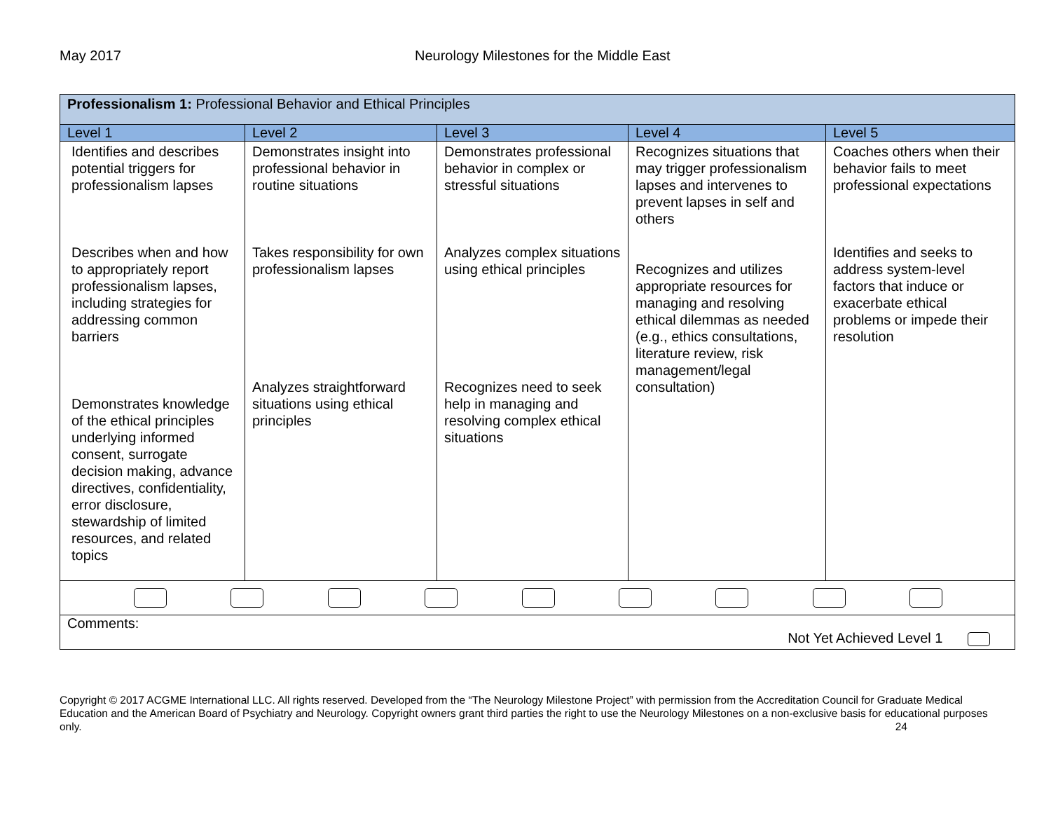May 2017 Neurology Milestones for the Middle East
| Professionalism 1: Professional Behavior and Ethical Principles | | | | |
| Level 1 | Level 2 | Level 3 | Level 4 | Level 5 |
| Identifies and describes potential triggers for professionalism lapses Describes when and how to appropriately report professionalism lapses, including strategies for addressing common barriers Demonstrates knowledge of the ethical principles underlying informed consent, surrogate decision making, advance directives, confidentiality, error disclosure, stewardship of limited resources, and related topics | Demonstrates insight into professional behavior in routine situations Takes responsibility for own professionalism lapses Analyzes straightforward situations using ethical principles | Demonstrates professional behavior in complex or stressful situations Analyzes complex situations using ethical principles Recognizes need to seek help in managing and resolving complex ethical situations | Recognizes situations that may trigger professionalism lapses and intervenes to prevent lapses in self and others Recognizes and utilizes appropriate resources for managing and resolving ethical dilemmas as needed (e.g., ethics consultations, literature review, risk management/legal consultation) | Coaches others when their behavior fails to meet professional expectations Identifies and seeks to address system-level factors that induce or exacerbate ethical problems or impede their resolution |
| Comments: Not Yet Achieved Level 1 | | | | |
Copyright © 2017 ACGME International LLC. All rights reserved. Developed from the “The Neurology Milestone Project” with permission from the Accreditation Council for Graduate Medical Education and the American Board of Psychiatry and Neurology. Copyright owners grant third parties the right to use the Neurology Milestones on a non-exclusive basis for educational purposes only. 24